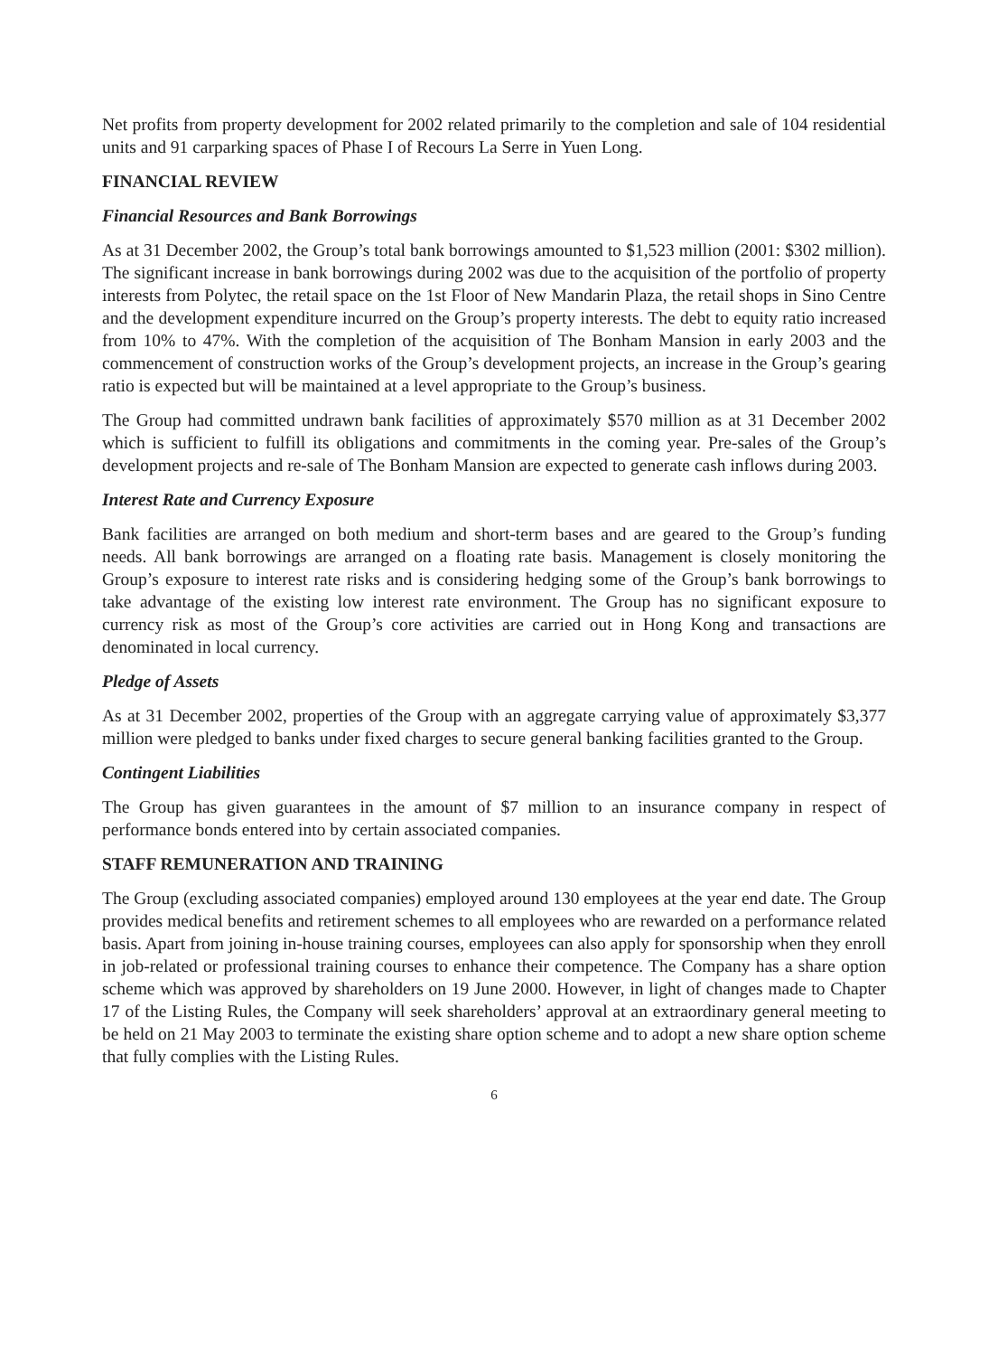Net profits from property development for 2002 related primarily to the completion and sale of 104 residential units and 91 carparking spaces of Phase I of Recours La Serre in Yuen Long.
FINANCIAL REVIEW
Financial Resources and Bank Borrowings
As at 31 December 2002, the Group’s total bank borrowings amounted to $1,523 million (2001: $302 million). The significant increase in bank borrowings during 2002 was due to the acquisition of the portfolio of property interests from Polytec, the retail space on the 1st Floor of New Mandarin Plaza, the retail shops in Sino Centre and the development expenditure incurred on the Group’s property interests. The debt to equity ratio increased from 10% to 47%. With the completion of the acquisition of The Bonham Mansion in early 2003 and the commencement of construction works of the Group’s development projects, an increase in the Group’s gearing ratio is expected but will be maintained at a level appropriate to the Group’s business.
The Group had committed undrawn bank facilities of approximately $570 million as at 31 December 2002 which is sufficient to fulfill its obligations and commitments in the coming year. Pre-sales of the Group’s development projects and re-sale of The Bonham Mansion are expected to generate cash inflows during 2003.
Interest Rate and Currency Exposure
Bank facilities are arranged on both medium and short-term bases and are geared to the Group’s funding needs. All bank borrowings are arranged on a floating rate basis. Management is closely monitoring the Group’s exposure to interest rate risks and is considering hedging some of the Group’s bank borrowings to take advantage of the existing low interest rate environment. The Group has no significant exposure to currency risk as most of the Group’s core activities are carried out in Hong Kong and transactions are denominated in local currency.
Pledge of Assets
As at 31 December 2002, properties of the Group with an aggregate carrying value of approximately $3,377 million were pledged to banks under fixed charges to secure general banking facilities granted to the Group.
Contingent Liabilities
The Group has given guarantees in the amount of $7 million to an insurance company in respect of performance bonds entered into by certain associated companies.
STAFF REMUNERATION AND TRAINING
The Group (excluding associated companies) employed around 130 employees at the year end date. The Group provides medical benefits and retirement schemes to all employees who are rewarded on a performance related basis. Apart from joining in-house training courses, employees can also apply for sponsorship when they enroll in job-related or professional training courses to enhance their competence. The Company has a share option scheme which was approved by shareholders on 19 June 2000. However, in light of changes made to Chapter 17 of the Listing Rules, the Company will seek shareholders’ approval at an extraordinary general meeting to be held on 21 May 2003 to terminate the existing share option scheme and to adopt a new share option scheme that fully complies with the Listing Rules.
6